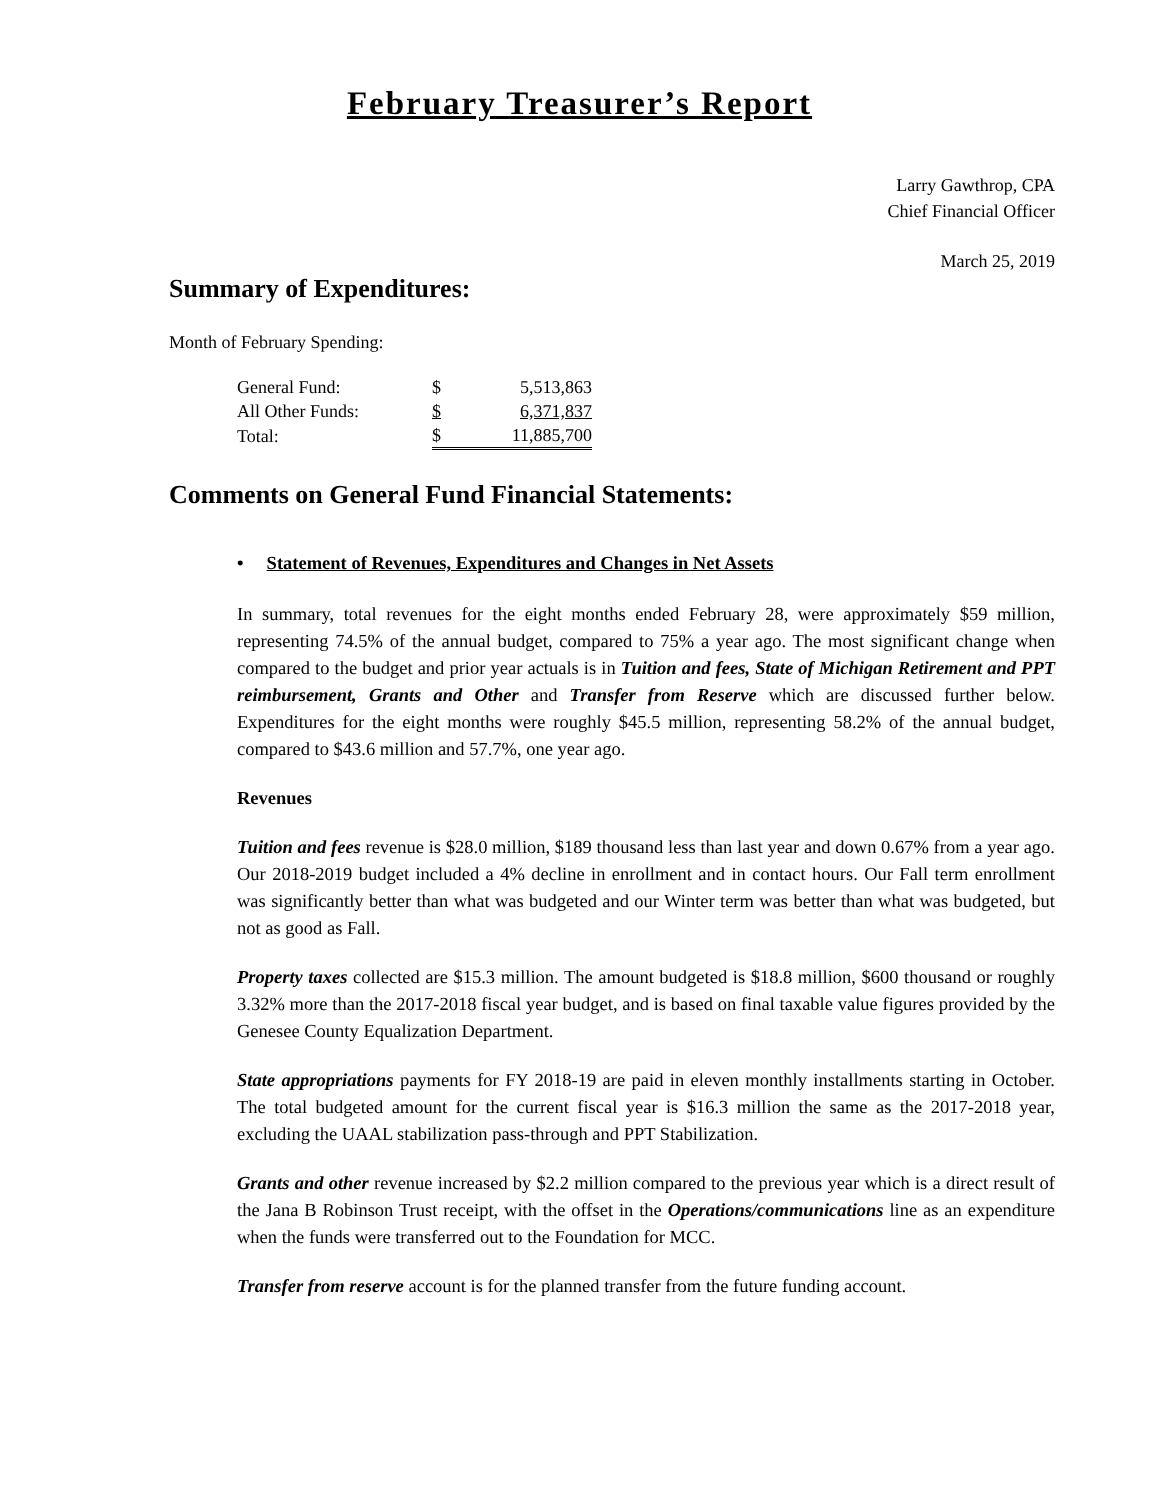February Treasurer’s Report
Larry Gawthrop, CPA
Chief Financial Officer
March 25, 2019
Summary of Expenditures:
Month of February Spending:
| General Fund: | $ | 5,513,863 |
| All Other Funds: | $ | 6,371,837 |
| Total: | $ | 11,885,700 |
Comments on General Fund Financial Statements:
• Statement of Revenues, Expenditures and Changes in Net Assets
In summary, total revenues for the eight months ended February 28, were approximately $59 million, representing 74.5% of the annual budget, compared to 75% a year ago. The most significant change when compared to the budget and prior year actuals is in Tuition and fees, State of Michigan Retirement and PPT reimbursement, Grants and Other and Transfer from Reserve which are discussed further below. Expenditures for the eight months were roughly $45.5 million, representing 58.2% of the annual budget, compared to $43.6 million and 57.7%, one year ago.
Revenues
Tuition and fees revenue is $28.0 million, $189 thousand less than last year and down 0.67% from a year ago. Our 2018-2019 budget included a 4% decline in enrollment and in contact hours. Our Fall term enrollment was significantly better than what was budgeted and our Winter term was better than what was budgeted, but not as good as Fall.
Property taxes collected are $15.3 million. The amount budgeted is $18.8 million, $600 thousand or roughly 3.32% more than the 2017-2018 fiscal year budget, and is based on final taxable value figures provided by the Genesee County Equalization Department.
State appropriations payments for FY 2018-19 are paid in eleven monthly installments starting in October. The total budgeted amount for the current fiscal year is $16.3 million the same as the 2017-2018 year, excluding the UAAL stabilization pass-through and PPT Stabilization.
Grants and other revenue increased by $2.2 million compared to the previous year which is a direct result of the Jana B Robinson Trust receipt, with the offset in the Operations/communications line as an expenditure when the funds were transferred out to the Foundation for MCC.
Transfer from reserve account is for the planned transfer from the future funding account.